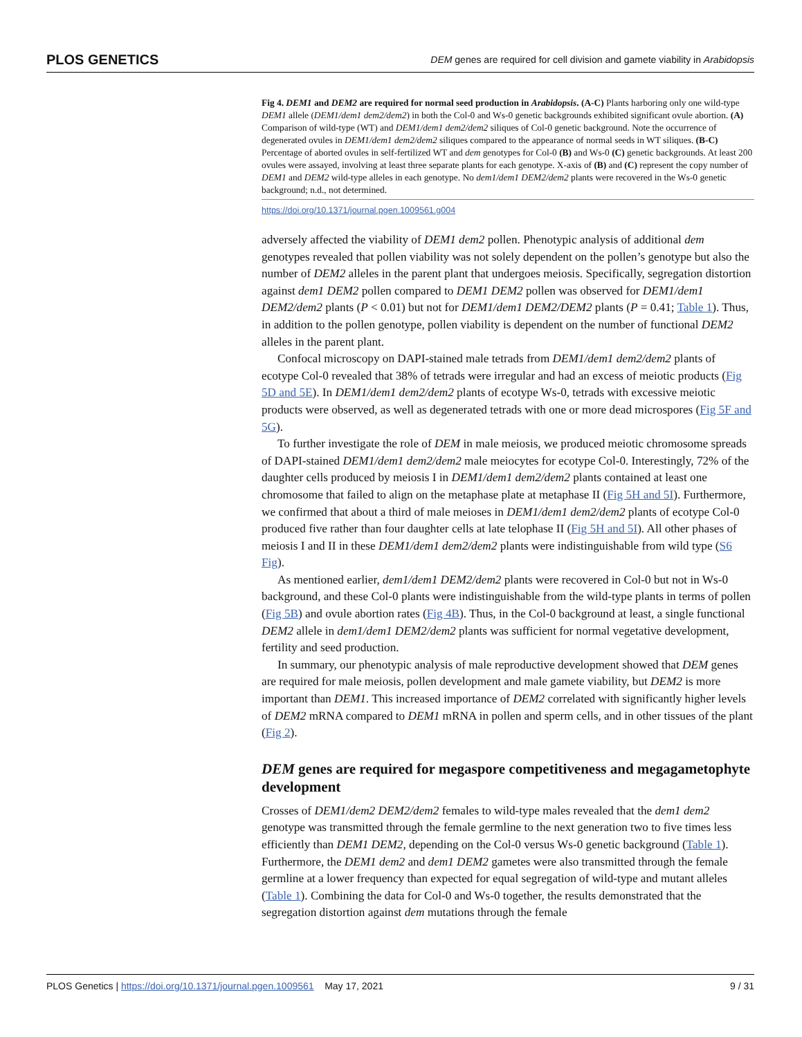PLOS GENETICS DEM genes are required for cell division and gamete viability in Arabidopsis
Fig 4. DEM1 and DEM2 are required for normal seed production in Arabidopsis. (A-C) Plants harboring only one wild-type DEM1 allele (DEM1/dem1 dem2/dem2) in both the Col-0 and Ws-0 genetic backgrounds exhibited significant ovule abortion. (A) Comparison of wild-type (WT) and DEM1/dem1 dem2/dem2 siliques of Col-0 genetic background. Note the occurrence of degenerated ovules in DEM1/dem1 dem2/dem2 siliques compared to the appearance of normal seeds in WT siliques. (B-C) Percentage of aborted ovules in self-fertilized WT and dem genotypes for Col-0 (B) and Ws-0 (C) genetic backgrounds. At least 200 ovules were assayed, involving at least three separate plants for each genotype. X-axis of (B) and (C) represent the copy number of DEM1 and DEM2 wild-type alleles in each genotype. No dem1/dem1 DEM2/dem2 plants were recovered in the Ws-0 genetic background; n.d., not determined.
https://doi.org/10.1371/journal.pgen.1009561.g004
adversely affected the viability of DEM1 dem2 pollen. Phenotypic analysis of additional dem genotypes revealed that pollen viability was not solely dependent on the pollen’s genotype but also the number of DEM2 alleles in the parent plant that undergoes meiosis. Specifically, segregation distortion against dem1 DEM2 pollen compared to DEM1 DEM2 pollen was observed for DEM1/dem1 DEM2/dem2 plants (P < 0.01) but not for DEM1/dem1 DEM2/DEM2 plants (P = 0.41; Table 1). Thus, in addition to the pollen genotype, pollen viability is dependent on the number of functional DEM2 alleles in the parent plant.
Confocal microscopy on DAPI-stained male tetrads from DEM1/dem1 dem2/dem2 plants of ecotype Col-0 revealed that 38% of tetrads were irregular and had an excess of meiotic products (Fig 5D and 5E). In DEM1/dem1 dem2/dem2 plants of ecotype Ws-0, tetrads with excessive meiotic products were observed, as well as degenerated tetrads with one or more dead microspores (Fig 5F and 5G).
To further investigate the role of DEM in male meiosis, we produced meiotic chromosome spreads of DAPI-stained DEM1/dem1 dem2/dem2 male meiocytes for ecotype Col-0. Interestingly, 72% of the daughter cells produced by meiosis I in DEM1/dem1 dem2/dem2 plants contained at least one chromosome that failed to align on the metaphase plate at metaphase II (Fig 5H and 5I). Furthermore, we confirmed that about a third of male meioses in DEM1/dem1 dem2/dem2 plants of ecotype Col-0 produced five rather than four daughter cells at late telophase II (Fig 5H and 5I). All other phases of meiosis I and II in these DEM1/dem1 dem2/dem2 plants were indistinguishable from wild type (S6 Fig).
As mentioned earlier, dem1/dem1 DEM2/dem2 plants were recovered in Col-0 but not in Ws-0 background, and these Col-0 plants were indistinguishable from the wild-type plants in terms of pollen (Fig 5B) and ovule abortion rates (Fig 4B). Thus, in the Col-0 background at least, a single functional DEM2 allele in dem1/dem1 DEM2/dem2 plants was sufficient for normal vegetative development, fertility and seed production.
In summary, our phenotypic analysis of male reproductive development showed that DEM genes are required for male meiosis, pollen development and male gamete viability, but DEM2 is more important than DEM1. This increased importance of DEM2 correlated with significantly higher levels of DEM2 mRNA compared to DEM1 mRNA in pollen and sperm cells, and in other tissues of the plant (Fig 2).
DEM genes are required for megaspore competitiveness and megagametophyte development
Crosses of DEM1/dem2 DEM2/dem2 females to wild-type males revealed that the dem1 dem2 genotype was transmitted through the female germline to the next generation two to five times less efficiently than DEM1 DEM2, depending on the Col-0 versus Ws-0 genetic background (Table 1). Furthermore, the DEM1 dem2 and dem1 DEM2 gametes were also transmitted through the female germline at a lower frequency than expected for equal segregation of wild-type and mutant alleles (Table 1). Combining the data for Col-0 and Ws-0 together, the results demonstrated that the segregation distortion against dem mutations through the female
PLOS Genetics | https://doi.org/10.1371/journal.pgen.1009561 May 17, 2021 9 / 31